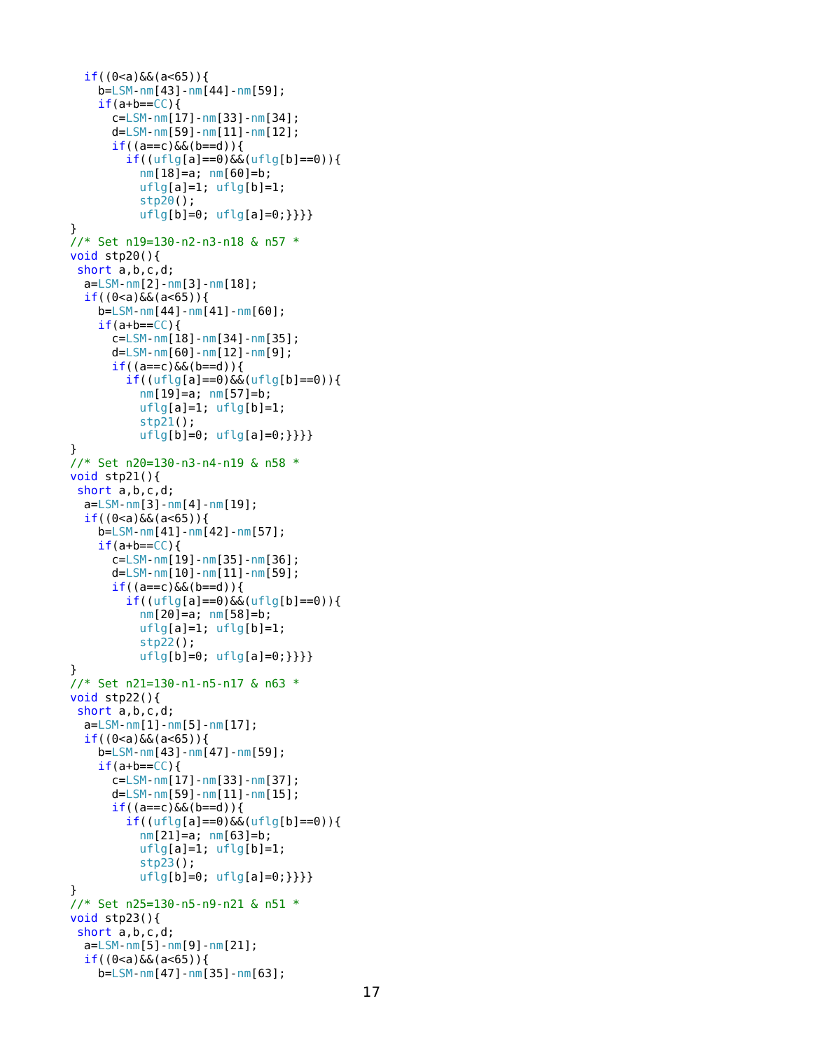if((0<a)&&(a<65)){
    b=LSM-nm[43]-nm[44]-nm[59];
    if(a+b==CC){
      c=LSM-nm[17]-nm[33]-nm[34];
      d=LSM-nm[59]-nm[11]-nm[12];
      if((a==c)&&(b==d)){
        if((uflg[a]==0)&&(uflg[b]==0)){
          nm[18]=a; nm[60]=b;
          uflg[a]=1; uflg[b]=1;
          stp20();
          uflg[b]=0; uflg[a]=0;}}}}
}
//* Set n19=130-n2-n3-n18 & n57 *
void stp20(){
 short a,b,c,d;
  a=LSM-nm[2]-nm[3]-nm[18];
  if((0<a)&&(a<65)){
    b=LSM-nm[44]-nm[41]-nm[60];
    if(a+b==CC){
      c=LSM-nm[18]-nm[34]-nm[35];
      d=LSM-nm[60]-nm[12]-nm[9];
      if((a==c)&&(b==d)){
        if((uflg[a]==0)&&(uflg[b]==0)){
          nm[19]=a; nm[57]=b;
          uflg[a]=1; uflg[b]=1;
          stp21();
          uflg[b]=0; uflg[a]=0;}}}}
}
//* Set n20=130-n3-n4-n19 & n58 *
void stp21(){
 short a,b,c,d;
  a=LSM-nm[3]-nm[4]-nm[19];
  if((0<a)&&(a<65)){
    b=LSM-nm[41]-nm[42]-nm[57];
    if(a+b==CC){
      c=LSM-nm[19]-nm[35]-nm[36];
      d=LSM-nm[10]-nm[11]-nm[59];
      if((a==c)&&(b==d)){
        if((uflg[a]==0)&&(uflg[b]==0)){
          nm[20]=a; nm[58]=b;
          uflg[a]=1; uflg[b]=1;
          stp22();
          uflg[b]=0; uflg[a]=0;}}}}
}
//* Set n21=130-n1-n5-n17 & n63 *
void stp22(){
 short a,b,c,d;
  a=LSM-nm[1]-nm[5]-nm[17];
  if((0<a)&&(a<65)){
    b=LSM-nm[43]-nm[47]-nm[59];
    if(a+b==CC){
      c=LSM-nm[17]-nm[33]-nm[37];
      d=LSM-nm[59]-nm[11]-nm[15];
      if((a==c)&&(b==d)){
        if((uflg[a]==0)&&(uflg[b]==0)){
          nm[21]=a; nm[63]=b;
          uflg[a]=1; uflg[b]=1;
          stp23();
          uflg[b]=0; uflg[a]=0;}}}}
}
//* Set n25=130-n5-n9-n21 & n51 *
void stp23(){
 short a,b,c,d;
  a=LSM-nm[5]-nm[9]-nm[21];
  if((0<a)&&(a<65)){
    b=LSM-nm[47]-nm[35]-nm[63];
17